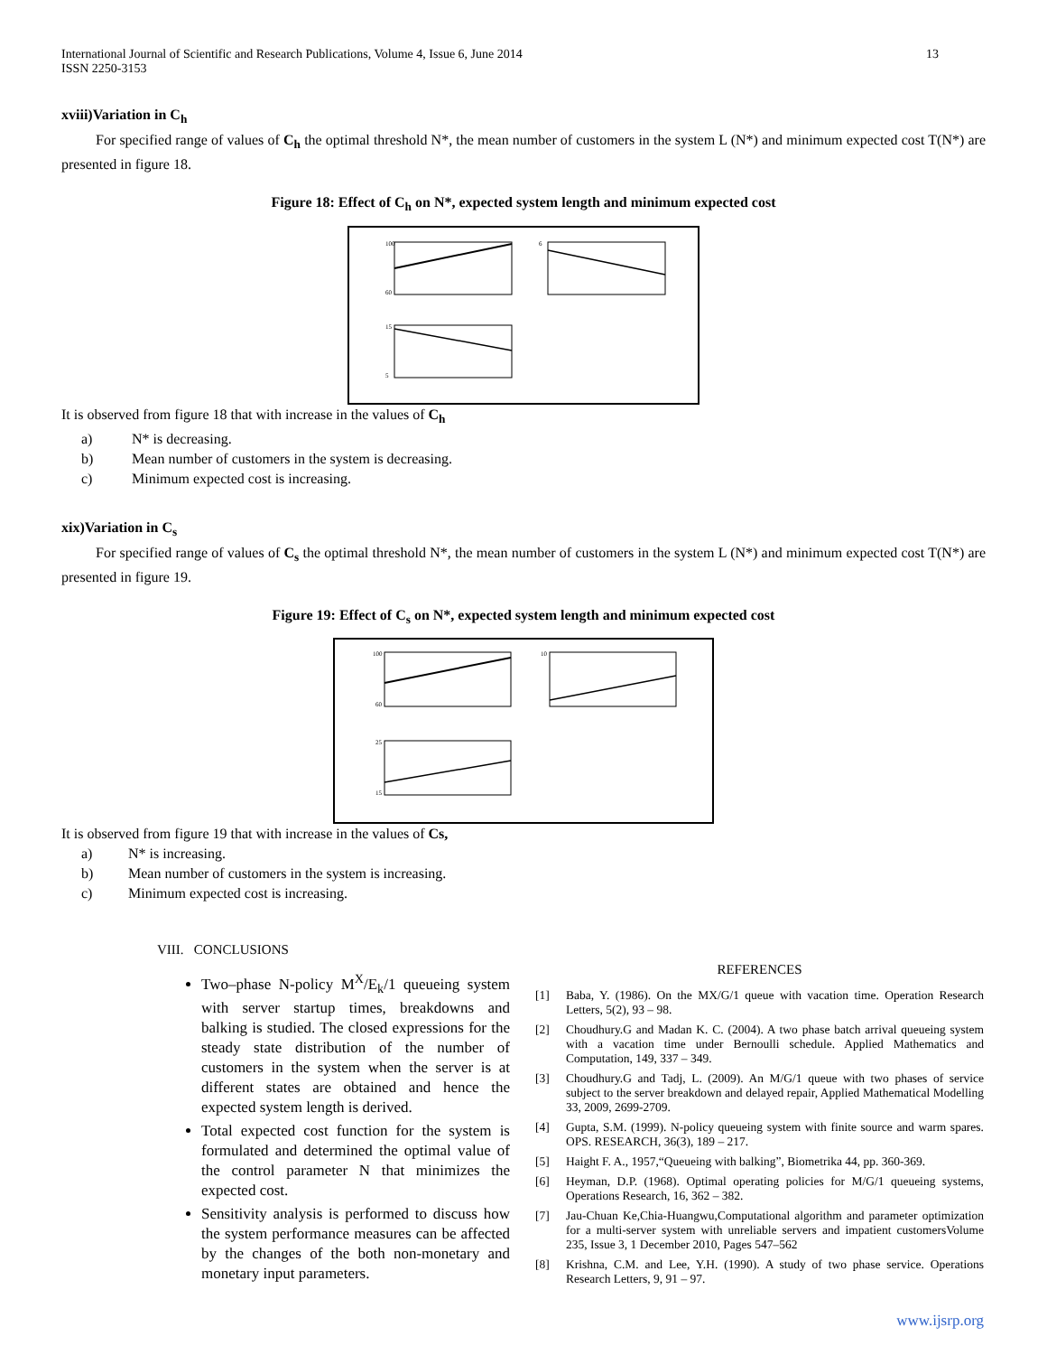International Journal of Scientific and Research Publications, Volume 4, Issue 6, June 2014
ISSN 2250-3153
13
xviii)Variation in C<sub>h</sub>
For specified range of values of C<sub>h</sub> the optimal threshold N*, the mean number of customers in the system L (N*) and minimum expected cost T(N*) are presented in figure 18.
Figure 18: Effect of C<sub>h</sub> on N*, expected system length and minimum expected cost
100
60
6
15
5
It is observed from figure 18 that with increase in the values of C<sub>h</sub>
a) N* is decreasing.
b) Mean number of customers in the system is decreasing.
c) Minimum expected cost is increasing.
xix)Variation in C<sub>s</sub>
For specified range of values of C<sub>s</sub> the optimal threshold N*, the mean number of customers in the system L (N*) and minimum expected cost T(N*) are presented in figure 19.
Figure 19: Effect of C<sub>s</sub> on N*, expected system length and minimum expected cost
100
60
10
25
15
It is observed from figure 19 that with increase in the values of Cs,
a) N* is increasing.
b) Mean number of customers in the system is increasing.
c) Minimum expected cost is increasing.
VIII. CONCLUSIONS
Two–phase N-policy M<sup>X</sup>/E<sub>k</sub>/1 queueing system with server startup times, breakdowns and balking is studied. The closed expressions for the steady state distribution of the number of customers in the system when the server is at different states are obtained and hence the expected system length is derived.
Total expected cost function for the system is formulated and determined the optimal value of the control parameter N that minimizes the expected cost.
Sensitivity analysis is performed to discuss how the system performance measures can be affected by the changes of the both non-monetary and monetary input parameters.
REFERENCES
[1] Baba, Y. (1986). On the MX/G/1 queue with vacation time. Operation Research Letters, 5(2), 93 – 98.
[2] Choudhury.G and Madan K. C. (2004). A two phase batch arrival queueing system with a vacation time under Bernoulli schedule. Applied Mathematics and Computation, 149, 337 – 349.
[3] Choudhury.G and Tadj, L. (2009). An M/G/1 queue with two phases of service subject to the server breakdown and delayed repair, Applied Mathematical Modelling 33, 2009, 2699-2709.
[4] Gupta, S.M. (1999). N-policy queueing system with finite source and warm spares. OPS. RESEARCH, 36(3), 189 – 217.
[5] Haight F. A., 1957,“Queueing with balking”, Biometrika 44, pp. 360-369.
[6] Heyman, D.P. (1968). Optimal operating policies for M/G/1 queueing systems, Operations Research, 16, 362 – 382.
[7] Jau-Chuan Ke,Chia-Huangwu,Computational algorithm and parameter optimization for a multi-server system with unreliable servers and impatient customersVolume 235, Issue 3, 1 December 2010, Pages 547–562
[8] Krishna, C.M. and Lee, Y.H. (1990). A study of two phase service. Operations Research Letters, 9, 91 – 97.
www.ijsrp.org